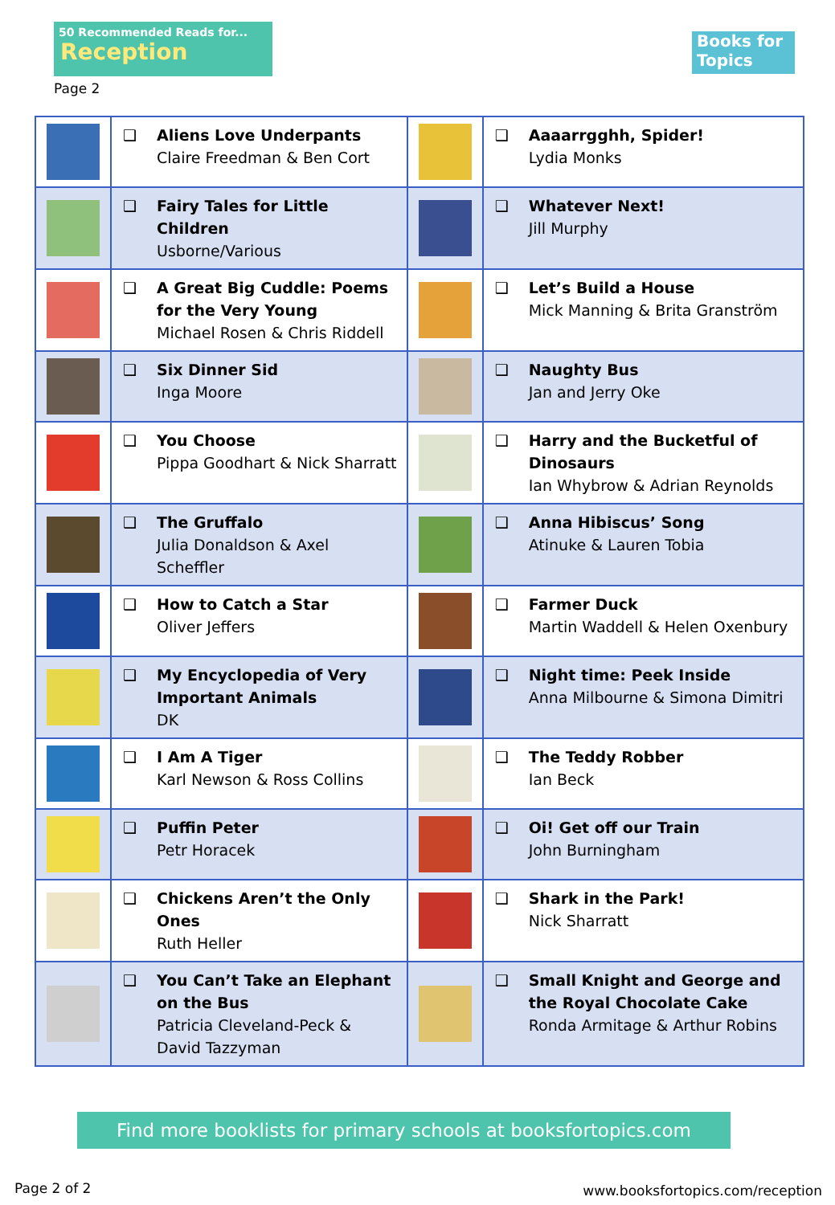50 Recommended Reads for...
Reception
Books for Topics
Page 2
| | ❑ Aliens Love Underpants Claire Freedman & Ben Cort | | ❑ Aaaarrgghh, Spider! Lydia Monks |
| | ❑ Fairy Tales for Little Children Usborne/Various | | ❑ Whatever Next! Jill Murphy |
| | ❑ A Great Big Cuddle: Poems for the Very Young Michael Rosen & Chris Riddell | | ❑ Let’s Build a House Mick Manning & Brita Granström |
| | ❑ Six Dinner Sid Inga Moore | | ❑ Naughty Bus Jan and Jerry Oke |
| | ❑ You Choose Pippa Goodhart & Nick Sharratt | | ❑ Harry and the Bucketful of Dinosaurs Ian Whybrow & Adrian Reynolds |
| | ❑ The Gruffalo Julia Donaldson & Axel Scheffler | | ❑ Anna Hibiscus’ Song Atinuke & Lauren Tobia |
| | ❑ How to Catch a Star Oliver Jeffers | | ❑ Farmer Duck Martin Waddell & Helen Oxenbury |
| | ❑ My Encyclopedia of Very Important Animals DK | | ❑ Night time: Peek Inside Anna Milbourne & Simona Dimitri |
| | ❑ I Am A Tiger Karl Newson & Ross Collins | | ❑ The Teddy Robber Ian Beck |
| | ❑ Puffin Peter Petr Horacek | | ❑ Oi! Get off our Train John Burningham |
| | ❑ Chickens Aren’t the Only Ones Ruth Heller | | ❑ Shark in the Park! Nick Sharratt |
| | ❑ You Can’t Take an Elephant on the Bus Patricia Cleveland-Peck & David Tazzyman | | ❑ Small Knight and George and the Royal Chocolate Cake Ronda Armitage & Arthur Robins |
Find more booklists for primary schools at booksfortopics.com
Page 2 of 2
www.booksfortopics.com/reception